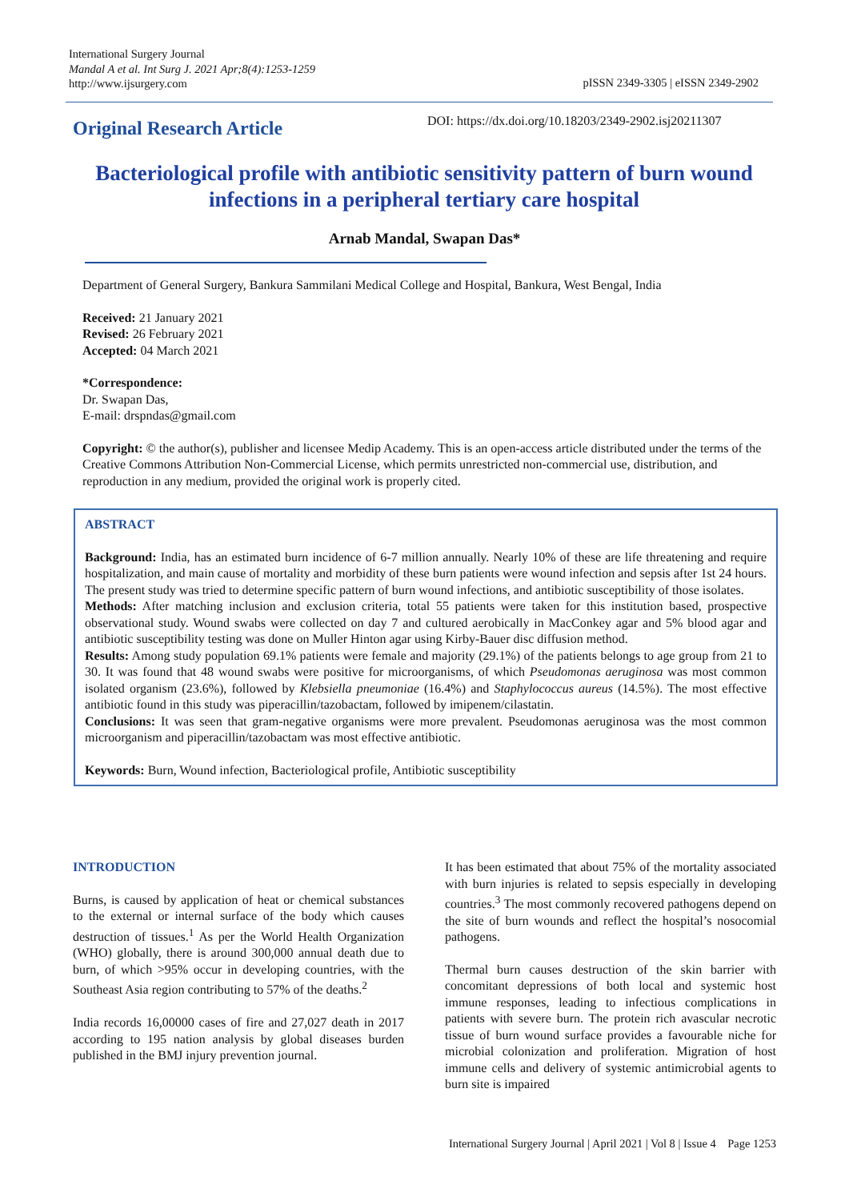International Surgery Journal
Mandal A et al. Int Surg J. 2021 Apr;8(4):1253-1259
http://www.ijsurgery.com
pISSN 2349-3305 | eISSN 2349-2902
Original Research Article
DOI: https://dx.doi.org/10.18203/2349-2902.isj20211307
Bacteriological profile with antibiotic sensitivity pattern of burn wound infections in a peripheral tertiary care hospital
Arnab Mandal, Swapan Das*
Department of General Surgery, Bankura Sammilani Medical College and Hospital, Bankura, West Bengal, India
Received: 21 January 2021
Revised: 26 February 2021
Accepted: 04 March 2021
*Correspondence:
Dr. Swapan Das,
E-mail: drspndas@gmail.com
Copyright: © the author(s), publisher and licensee Medip Academy. This is an open-access article distributed under the terms of the Creative Commons Attribution Non-Commercial License, which permits unrestricted non-commercial use, distribution, and reproduction in any medium, provided the original work is properly cited.
ABSTRACT
Background: India, has an estimated burn incidence of 6-7 million annually. Nearly 10% of these are life threatening and require hospitalization, and main cause of mortality and morbidity of these burn patients were wound infection and sepsis after 1st 24 hours. The present study was tried to determine specific pattern of burn wound infections, and antibiotic susceptibility of those isolates.
Methods: After matching inclusion and exclusion criteria, total 55 patients were taken for this institution based, prospective observational study. Wound swabs were collected on day 7 and cultured aerobically in MacConkey agar and 5% blood agar and antibiotic susceptibility testing was done on Muller Hinton agar using Kirby-Bauer disc diffusion method.
Results: Among study population 69.1% patients were female and majority (29.1%) of the patients belongs to age group from 21 to 30. It was found that 48 wound swabs were positive for microorganisms, of which Pseudomonas aeruginosa was most common isolated organism (23.6%), followed by Klebsiella pneumoniae (16.4%) and Staphylococcus aureus (14.5%). The most effective antibiotic found in this study was piperacillin/tazobactam, followed by imipenem/cilastatin.
Conclusions: It was seen that gram-negative organisms were more prevalent. Pseudomonas aeruginosa was the most common microorganism and piperacillin/tazobactam was most effective antibiotic.
Keywords: Burn, Wound infection, Bacteriological profile, Antibiotic susceptibility
INTRODUCTION
Burns, is caused by application of heat or chemical substances to the external or internal surface of the body which causes destruction of tissues.<sup>1</sup> As per the World Health Organization (WHO) globally, there is around 300,000 annual death due to burn, of which >95% occur in developing countries, with the Southeast Asia region contributing to 57% of the deaths.<sup>2</sup>
India records 16,00000 cases of fire and 27,027 death in 2017 according to 195 nation analysis by global diseases burden published in the BMJ injury prevention journal.
It has been estimated that about 75% of the mortality associated with burn injuries is related to sepsis especially in developing countries.<sup>3</sup> The most commonly recovered pathogens depend on the site of burn wounds and reflect the hospital’s nosocomial pathogens.
Thermal burn causes destruction of the skin barrier with concomitant depressions of both local and systemic host immune responses, leading to infectious complications in patients with severe burn. The protein rich avascular necrotic tissue of burn wound surface provides a favourable niche for microbial colonization and proliferation. Migration of host immune cells and delivery of systemic antimicrobial agents to burn site is impaired
International Surgery Journal | April 2021 | Vol 8 | Issue 4 Page 1253